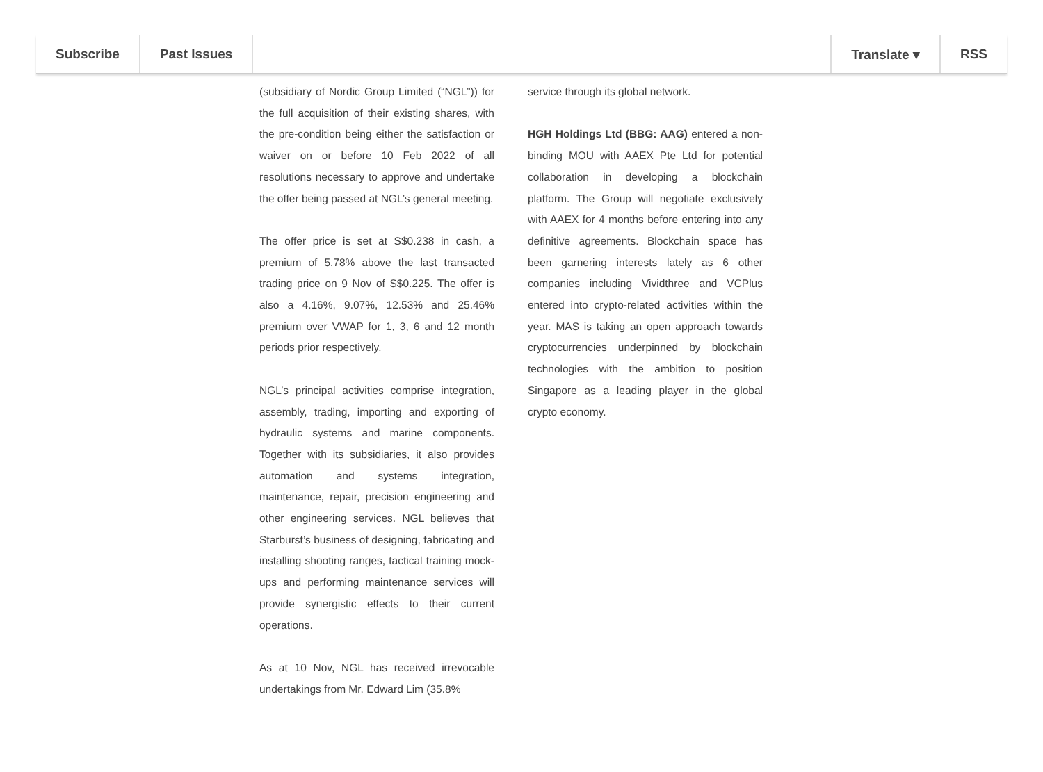Subscribe Past Issues Translate ▾ RSS
(subsidiary of Nordic Group Limited (“NGL”)) for the full acquisition of their existing shares, with the pre-condition being either the satisfaction or waiver on or before 10 Feb 2022 of all resolutions necessary to approve and undertake the offer being passed at NGL’s general meeting.
The offer price is set at S$0.238 in cash, a premium of 5.78% above the last transacted trading price on 9 Nov of S$0.225. The offer is also a 4.16%, 9.07%, 12.53% and 25.46% premium over VWAP for 1, 3, 6 and 12 month periods prior respectively.
NGL’s principal activities comprise integration, assembly, trading, importing and exporting of hydraulic systems and marine components. Together with its subsidiaries, it also provides automation and systems integration, maintenance, repair, precision engineering and other engineering services. NGL believes that Starburst’s business of designing, fabricating and installing shooting ranges, tactical training mock-ups and performing maintenance services will provide synergistic effects to their current operations.
As at 10 Nov, NGL has received irrevocable undertakings from Mr. Edward Lim (35.8%
service through its global network.
HGH Holdings Ltd (BBG: AAG) entered a non-binding MOU with AAEX Pte Ltd for potential collaboration in developing a blockchain platform. The Group will negotiate exclusively with AAEX for 4 months before entering into any definitive agreements. Blockchain space has been garnering interests lately as 6 other companies including Vividthree and VCPlus entered into crypto-related activities within the year. MAS is taking an open approach towards cryptocurrencies underpinned by blockchain technologies with the ambition to position Singapore as a leading player in the global crypto economy.